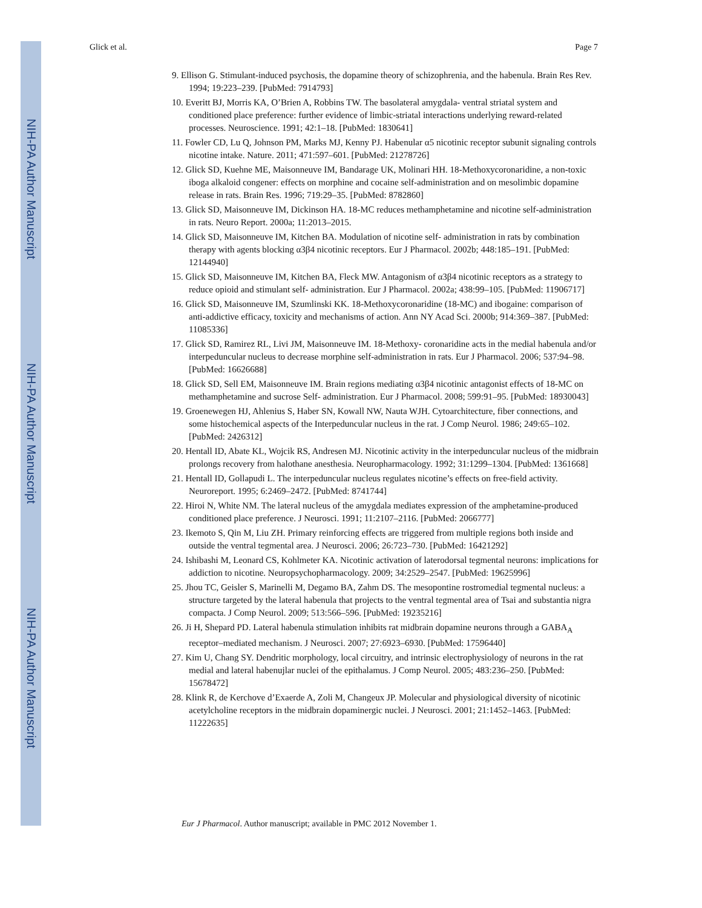NIH-PA Author Manuscript
NIH-PA Author Manuscript
NIH-PA Author Manuscript
Glick et al. Page 7
9. Ellison G. Stimulant-induced psychosis, the dopamine theory of schizophrenia, and the habenula. Brain Res Rev. 1994; 19:223–239. [PubMed: 7914793]
10. Everitt BJ, Morris KA, O’Brien A, Robbins TW. The basolateral amygdala- ventral striatal system and conditioned place preference: further evidence of limbic-striatal interactions underlying reward-related processes. Neuroscience. 1991; 42:1–18. [PubMed: 1830641]
11. Fowler CD, Lu Q, Johnson PM, Marks MJ, Kenny PJ. Habenular α5 nicotinic receptor subunit signaling controls nicotine intake. Nature. 2011; 471:597–601. [PubMed: 21278726]
12. Glick SD, Kuehne ME, Maisonneuve IM, Bandarage UK, Molinari HH. 18-Methoxycoronaridine, a non-toxic iboga alkaloid congener: effects on morphine and cocaine self-administration and on mesolimbic dopamine release in rats. Brain Res. 1996; 719:29–35. [PubMed: 8782860]
13. Glick SD, Maisonneuve IM, Dickinson HA. 18-MC reduces methamphetamine and nicotine self-administration in rats. Neuro Report. 2000a; 11:2013–2015.
14. Glick SD, Maisonneuve IM, Kitchen BA. Modulation of nicotine self- administration in rats by combination therapy with agents blocking α3β4 nicotinic receptors. Eur J Pharmacol. 2002b; 448:185–191. [PubMed: 12144940]
15. Glick SD, Maisonneuve IM, Kitchen BA, Fleck MW. Antagonism of α3β4 nicotinic receptors as a strategy to reduce opioid and stimulant self- administration. Eur J Pharmacol. 2002a; 438:99–105. [PubMed: 11906717]
16. Glick SD, Maisonneuve IM, Szumlinski KK. 18-Methoxycoronaridine (18-MC) and ibogaine: comparison of anti-addictive efficacy, toxicity and mechanisms of action. Ann NY Acad Sci. 2000b; 914:369–387. [PubMed: 11085336]
17. Glick SD, Ramirez RL, Livi JM, Maisonneuve IM. 18-Methoxy- coronaridine acts in the medial habenula and/or interpeduncular nucleus to decrease morphine self-administration in rats. Eur J Pharmacol. 2006; 537:94–98. [PubMed: 16626688]
18. Glick SD, Sell EM, Maisonneuve IM. Brain regions mediating α3β4 nicotinic antagonist effects of 18-MC on methamphetamine and sucrose Self- administration. Eur J Pharmacol. 2008; 599:91–95. [PubMed: 18930043]
19. Groenewegen HJ, Ahlenius S, Haber SN, Kowall NW, Nauta WJH. Cytoarchitecture, fiber connections, and some histochemical aspects of the Interpeduncular nucleus in the rat. J Comp Neurol. 1986; 249:65–102. [PubMed: 2426312]
20. Hentall ID, Abate KL, Wojcik RS, Andresen MJ. Nicotinic activity in the interpeduncular nucleus of the midbrain prolongs recovery from halothane anesthesia. Neuropharmacology. 1992; 31:1299–1304. [PubMed: 1361668]
21. Hentall ID, Gollapudi L. The interpeduncular nucleus regulates nicotine’s effects on free-field activity. Neuroreport. 1995; 6:2469–2472. [PubMed: 8741744]
22. Hiroi N, White NM. The lateral nucleus of the amygdala mediates expression of the amphetamine-produced conditioned place preference. J Neurosci. 1991; 11:2107–2116. [PubMed: 2066777]
23. Ikemoto S, Qin M, Liu ZH. Primary reinforcing effects are triggered from multiple regions both inside and outside the ventral tegmental area. J Neurosci. 2006; 26:723–730. [PubMed: 16421292]
24. Ishibashi M, Leonard CS, Kohlmeter KA. Nicotinic activation of laterodorsal tegmental neurons: implications for addiction to nicotine. Neuropsychopharmacology. 2009; 34:2529–2547. [PubMed: 19625996]
25. Jhou TC, Geisler S, Marinelli M, Degamo BA, Zahm DS. The mesopontine rostromedial tegmental nucleus: a structure targeted by the lateral habenula that projects to the ventral tegmental area of Tsai and substantia nigra compacta. J Comp Neurol. 2009; 513:566–596. [PubMed: 19235216]
26. Ji H, Shepard PD. Lateral habenula stimulation inhibits rat midbrain dopamine neurons through a GABA<sub>A</sub> receptor–mediated mechanism. J Neurosci. 2007; 27:6923–6930. [PubMed: 17596440]
27. Kim U, Chang SY. Dendritic morphology, local circuitry, and intrinsic electrophysiology of neurons in the rat medial and lateral habenujlar nuclei of the epithalamus. J Comp Neurol. 2005; 483:236–250. [PubMed: 15678472]
28. Klink R, de Kerchove d’Exaerde A, Zoli M, Changeux JP. Molecular and physiological diversity of nicotinic acetylcholine receptors in the midbrain dopaminergic nuclei. J Neurosci. 2001; 21:1452–1463. [PubMed: 11222635]
Eur J Pharmacol. Author manuscript; available in PMC 2012 November 1.